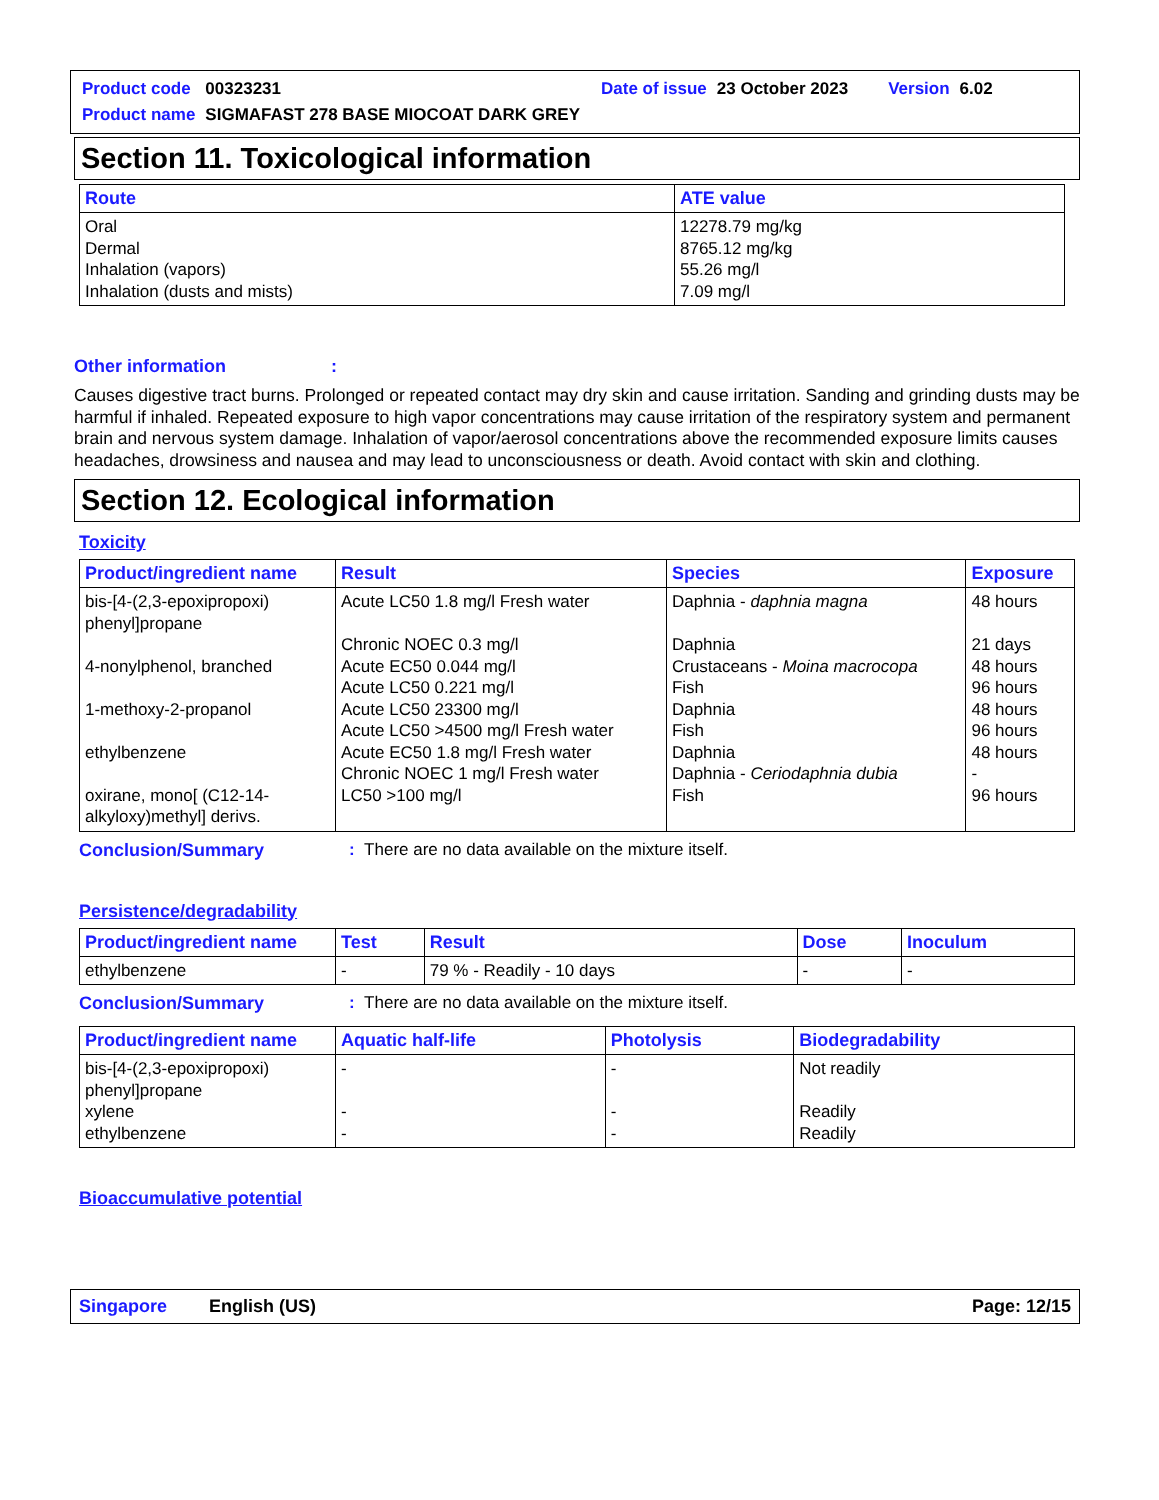| Product code | 00323231 | | Date of issue | 23 October 2023 | | Version | 6.02 |
| Product name | SIGMAFAST 278 BASE MIOCOAT DARK GREY | | | | | | |
Section 11. Toxicological information
| Route | ATE value |
| --- | --- |
| Oral Dermal Inhalation (vapors) Inhalation (dusts and mists) | 12278.79 mg/kg 8765.12 mg/kg 55.26 mg/l 7.09 mg/l |
Other information :
Causes digestive tract burns. Prolonged or repeated contact may dry skin and cause irritation. Sanding and grinding dusts may be harmful if inhaled. Repeated exposure to high vapor concentrations may cause irritation of the respiratory system and permanent brain and nervous system damage. Inhalation of vapor/aerosol concentrations above the recommended exposure limits causes headaches, drowsiness and nausea and may lead to unconsciousness or death. Avoid contact with skin and clothing.
Section 12. Ecological information
Toxicity
| Product/ingredient name | Result | Species | Exposure |
| --- | --- | --- | --- |
| bis-[4-(2,3-epoxipropoxi) phenyl]propane 4-nonylphenol, branched 1-methoxy-2-propanol ethylbenzene oxirane, mono[ (C12-14-alkyloxy)methyl] derivs. | Acute LC50 1.8 mg/l Fresh water Chronic NOEC 0.3 mg/l Acute EC50 0.044 mg/l Acute LC50 0.221 mg/l Acute LC50 23300 mg/l Acute LC50 >4500 mg/l Fresh water Acute EC50 1.8 mg/l Fresh water Chronic NOEC 1 mg/l Fresh water LC50 >100 mg/l | Daphnia - daphnia magna Daphnia Crustaceans - Moina macrocopa Fish Daphnia Fish Daphnia Daphnia - Ceriodaphnia dubia Fish | 48 hours 21 days 48 hours 96 hours 48 hours 96 hours 48 hours - 96 hours |
Conclusion/Summary: There are no data available on the mixture itself.
Persistence/degradability
| Product/ingredient name | Test | Result | Dose | Inoculum |
| --- | --- | --- | --- | --- |
| ethylbenzene | - | 79 % - Readily - 10 days | - | - |
Conclusion/Summary: There are no data available on the mixture itself.
| Product/ingredient name | Aquatic half-life | Photolysis | Biodegradability |
| --- | --- | --- | --- |
| bis-[4-(2,3-epoxipropoxi) phenyl]propane xylene ethylbenzene | - - - | - - - | Not readily Readily Readily |
Bioaccumulative potential
Singapore English (US) Page: 12/15